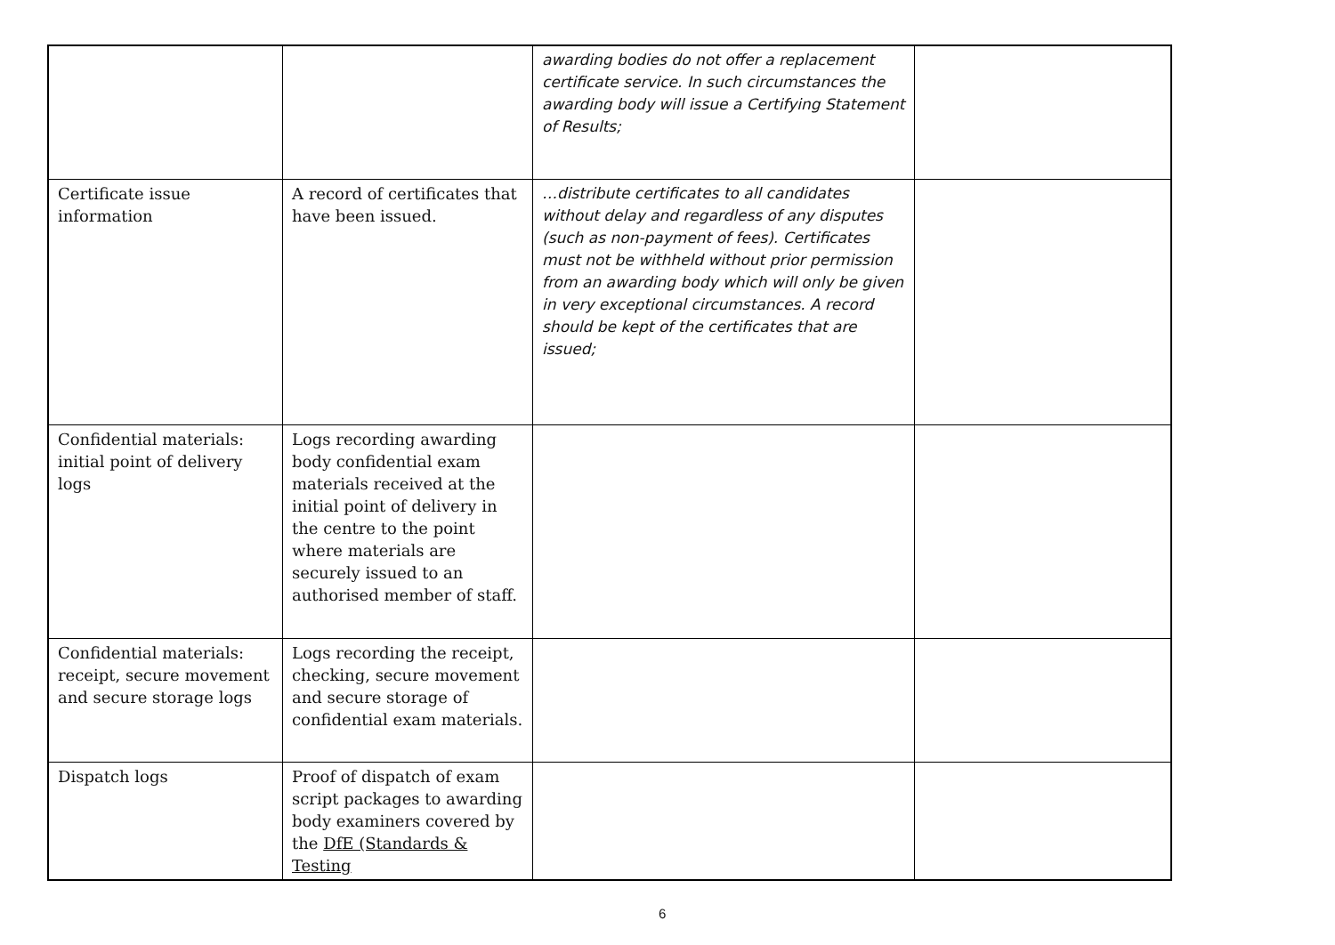| | | awarding bodies do not offer a replacement certificate service. In such circumstances the awarding body will issue a Certifying Statement of Results; | |
| Certificate issue information | A record of certificates that have been issued. | …distribute certificates to all candidates without delay and regardless of any disputes (such as non-payment of fees). Certificates must not be withheld without prior permission from an awarding body which will only be given in very exceptional circumstances. A record should be kept of the certificates that are issued; | |
| Confidential materials: initial point of delivery logs | Logs recording awarding body confidential exam materials received at the initial point of delivery in the centre to the point where materials are securely issued to an authorised member of staff. | | |
| Confidential materials: receipt, secure movement and secure storage logs | Logs recording the receipt, checking, secure movement and secure storage of confidential exam materials. | | |
| Dispatch logs | Proof of dispatch of exam script packages to awarding body examiners covered by the DfE (Standards & Testing | | |
6